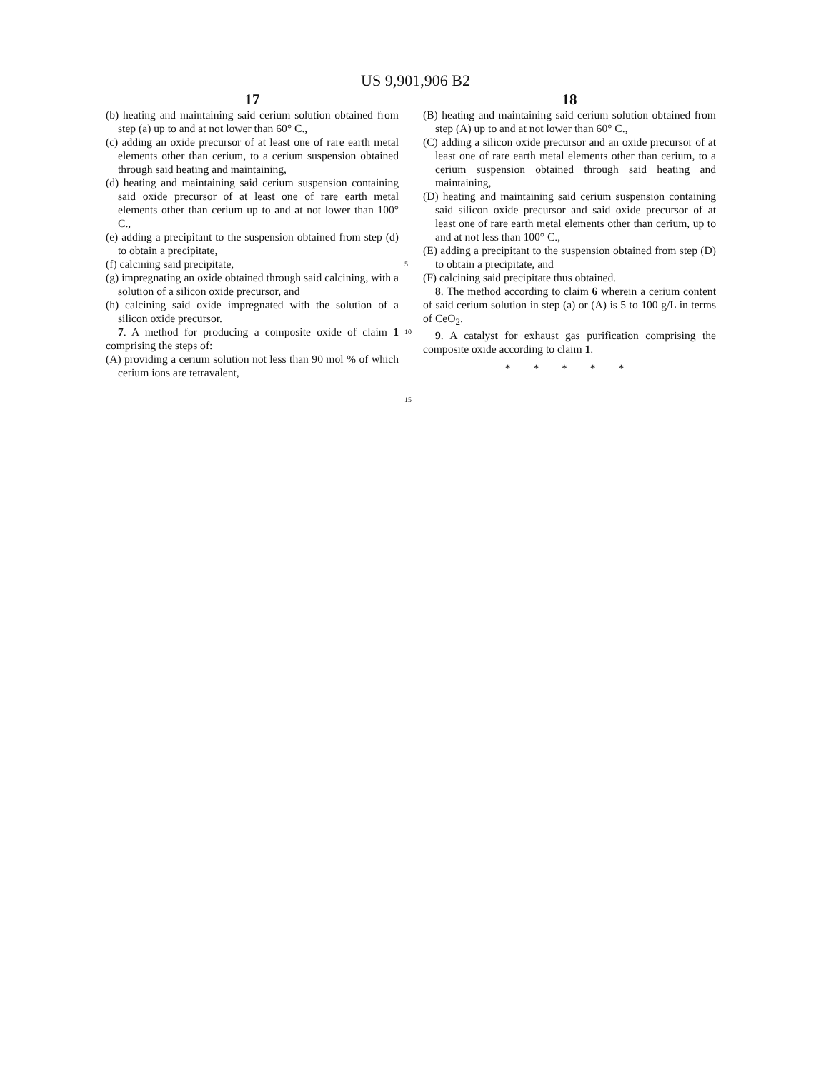US 9,901,906 B2
17
(b) heating and maintaining said cerium solution obtained from step (a) up to and at not lower than 60° C.,
(c) adding an oxide precursor of at least one of rare earth metal elements other than cerium, to a cerium suspension obtained through said heating and maintaining,
(d) heating and maintaining said cerium suspension containing said oxide precursor of at least one of rare earth metal elements other than cerium up to and at not lower than 100° C.,
(e) adding a precipitant to the suspension obtained from step (d) to obtain a precipitate,
(f) calcining said precipitate,
(g) impregnating an oxide obtained through said calcining, with a solution of a silicon oxide precursor, and
(h) calcining said oxide impregnated with the solution of a silicon oxide precursor.
7. A method for producing a composite oxide of claim 1 comprising the steps of:
(A) providing a cerium solution not less than 90 mol % of which cerium ions are tetravalent,
5
10
15
18
(B) heating and maintaining said cerium solution obtained from step (A) up to and at not lower than 60° C.,
(C) adding a silicon oxide precursor and an oxide precursor of at least one of rare earth metal elements other than cerium, to a cerium suspension obtained through said heating and maintaining,
(D) heating and maintaining said cerium suspension containing said silicon oxide precursor and said oxide precursor of at least one of rare earth metal elements other than cerium, up to and at not less than 100° C.,
(E) adding a precipitant to the suspension obtained from step (D) to obtain a precipitate, and
(F) calcining said precipitate thus obtained.
8. The method according to claim 6 wherein a cerium content of said cerium solution in step (a) or (A) is 5 to 100 g/L in terms of CeO<sub>2</sub>.
9. A catalyst for exhaust gas purification comprising the composite oxide according to claim 1.
* * * * *